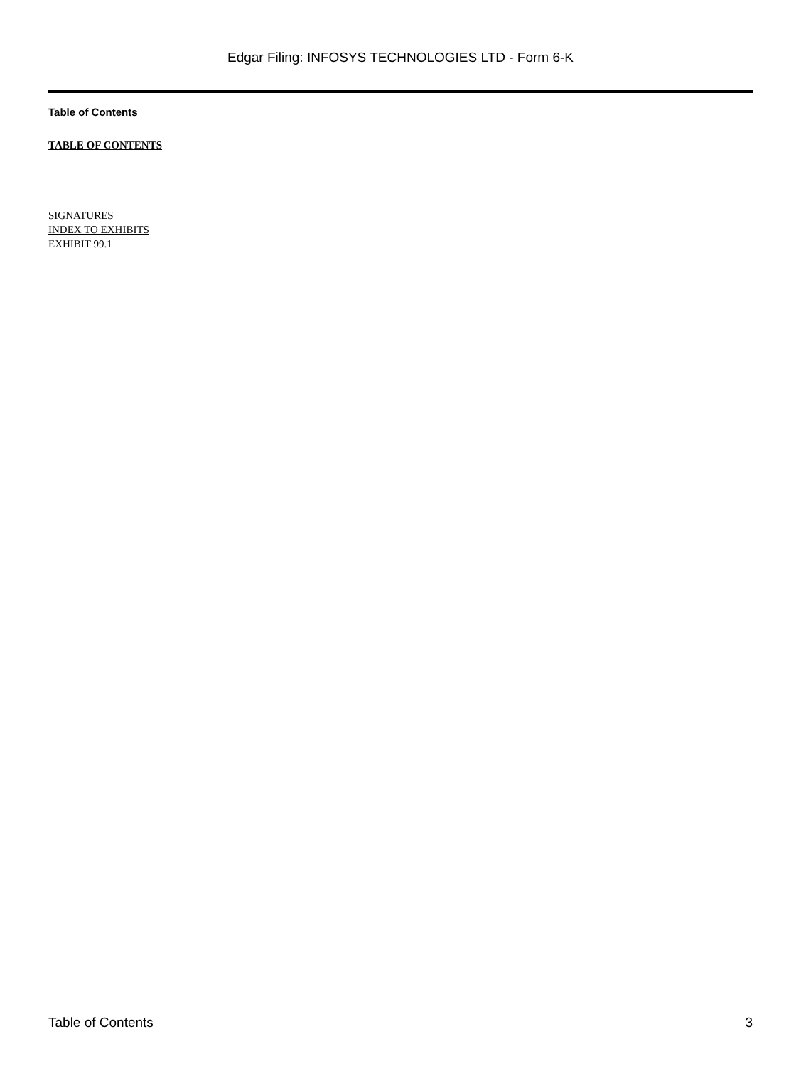Edgar Filing: INFOSYS TECHNOLOGIES LTD - Form 6-K
Table of Contents
TABLE OF CONTENTS
SIGNATURES
INDEX TO EXHIBITS
EXHIBIT 99.1
Table of Contents 3